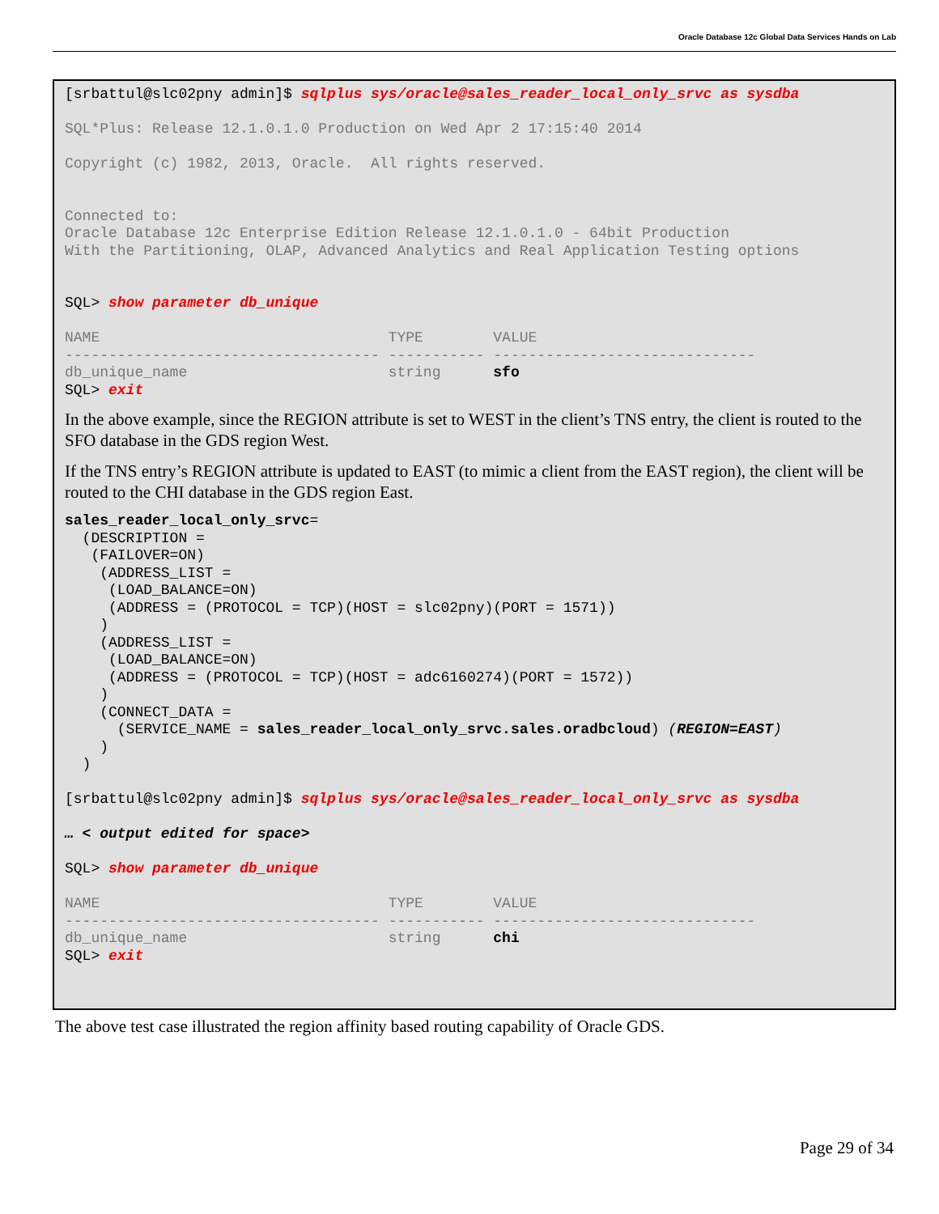Oracle Database 12c Global Data Services Hands on Lab
[srbattul@slc02pny admin]$ sqlplus sys/oracle@sales_reader_local_only_srvc as sysdba

SQL*Plus: Release 12.1.0.1.0 Production on Wed Apr 2 17:15:40 2014

Copyright (c) 1982, 2013, Oracle.  All rights reserved.


Connected to:
Oracle Database 12c Enterprise Edition Release 12.1.0.1.0 - 64bit Production
With the Partitioning, OLAP, Advanced Analytics and Real Application Testing options


SQL> show parameter db_unique

NAME                                 TYPE        VALUE
------------------------------------ ----------- ------------------------------
db_unique_name                       string      sfo
SQL> exit
In the above example, since the REGION attribute is set to WEST in the client’s TNS entry, the client is routed to the SFO database in the GDS region West.
If the TNS entry’s REGION attribute is updated to EAST (to mimic a client from the EAST region), the client will be routed to the CHI database in the GDS region East.
sales_reader_local_only_srvc=
  (DESCRIPTION =
   (FAILOVER=ON)
    (ADDRESS_LIST =
     (LOAD_BALANCE=ON)
     (ADDRESS = (PROTOCOL = TCP)(HOST = slc02pny)(PORT = 1571))
    )
    (ADDRESS_LIST =
     (LOAD_BALANCE=ON)
     (ADDRESS = (PROTOCOL = TCP)(HOST = adc6160274)(PORT = 1572))
    )
    (CONNECT_DATA =
      (SERVICE_NAME = sales_reader_local_only_srvc.sales.oradbcloud) (REGION=EAST)
    )
  )

[srbattul@slc02pny admin]$ sqlplus sys/oracle@sales_reader_local_only_srvc as sysdba

… < output edited for space>

SQL> show parameter db_unique

NAME                                 TYPE        VALUE
------------------------------------ ----------- ------------------------------
db_unique_name                       string      chi
SQL> exit
The above test case illustrated the region affinity based routing capability of Oracle GDS.
Page 29 of 34